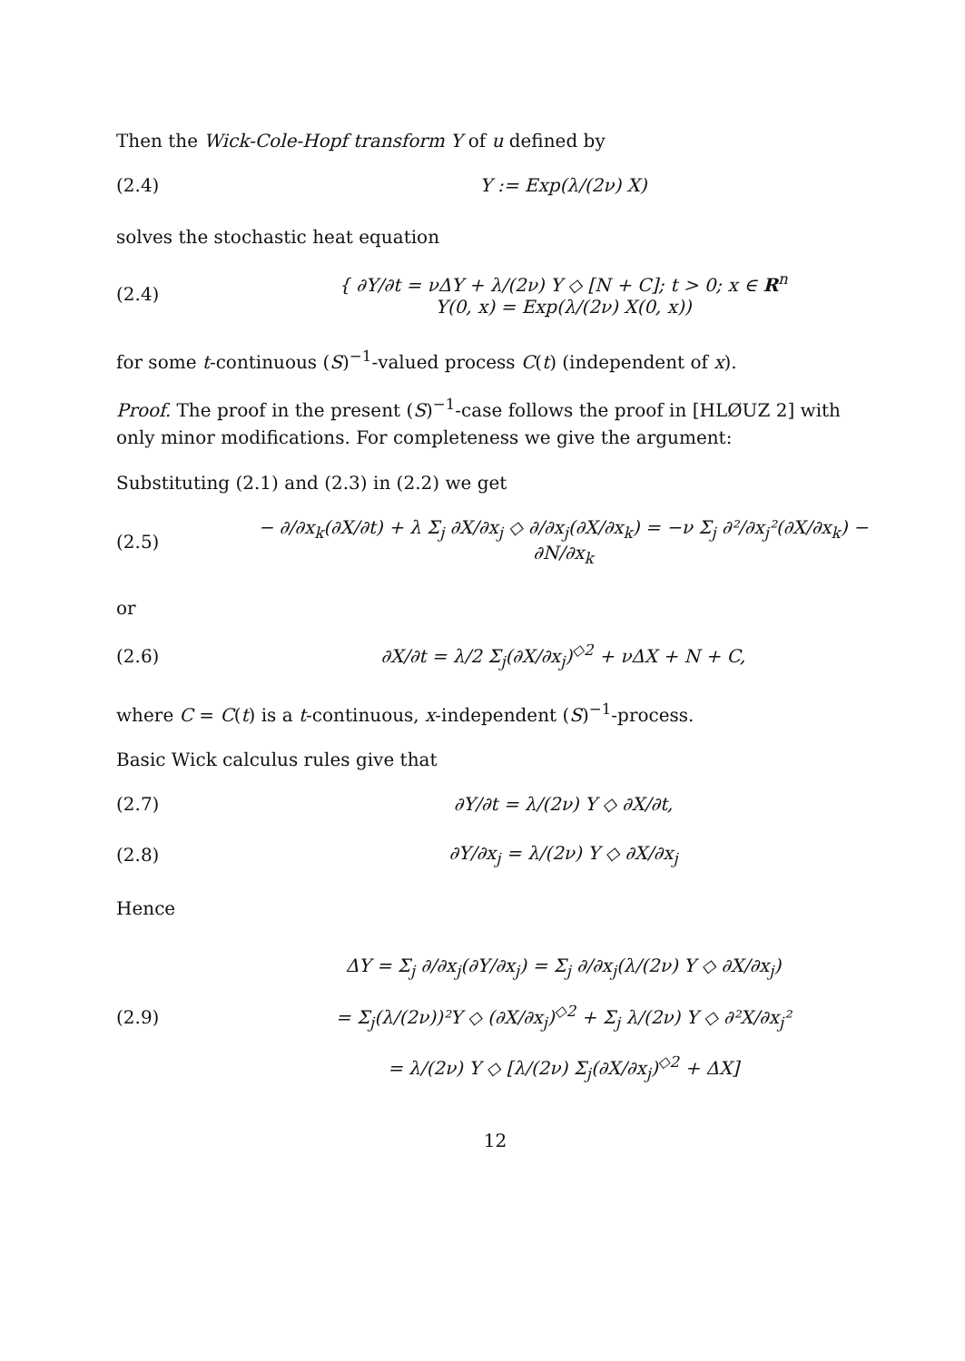Then the Wick-Cole-Hopf transform Y of u defined by
(2.4) Y := Exp(λ/(2ν) X)
solves the stochastic heat equation
(2.4)
{ ∂Y/∂t = νΔY + λ/(2ν) Y ◇ [N + C]; t > 0; x ∈ R<sup>n</sup>
Y(0, x) = Exp(λ/(2ν) X(0, x))
for some t-continuous (S)<sup>−1</sup>-valued process C(t) (independent of x).
Proof. The proof in the present (S)<sup>−1</sup>-case follows the proof in [HLØUZ 2] with only minor modifications. For completeness we give the argument:
Substituting (2.1) and (2.3) in (2.2) we get
(2.5)
− ∂/∂x<sub>k</sub>(∂X/∂t) + λ Σ<sub>j</sub> ∂X/∂x<sub>j</sub> ◇ ∂/∂x<sub>j</sub>(∂X/∂x<sub>k</sub>) = −ν Σ<sub>j</sub> ∂²/∂x<sub>j</sub>²(∂X/∂x<sub>k</sub>) − ∂N/∂x<sub>k</sub>
or
(2.6)
∂X/∂t = λ/2 Σ<sub>j</sub>(∂X/∂x<sub>j</sub>)<sup>◇2</sup> + νΔX + N + C,
where C = C(t) is a t-continuous, x-independent (S)<sup>−1</sup>-process.
Basic Wick calculus rules give that
(2.7) ∂Y/∂t = λ/(2ν) Y ◇ ∂X/∂t,
(2.8) ∂Y/∂x<sub>j</sub> = λ/(2ν) Y ◇ ∂X/∂x<sub>j</sub>
Hence
(2.9)
ΔY = Σ<sub>j</sub> ∂/∂x<sub>j</sub>(∂Y/∂x<sub>j</sub>) = Σ<sub>j</sub> ∂/∂x<sub>j</sub>(λ/(2ν) Y ◇ ∂X/∂x<sub>j</sub>)
= Σ<sub>j</sub>(λ/(2ν))²Y ◇ (∂X/∂x<sub>j</sub>)<sup>◇2</sup> + Σ<sub>j</sub> λ/(2ν) Y ◇ ∂²X/∂x<sub>j</sub>²
= λ/(2ν) Y ◇ [λ/(2ν) Σ<sub>j</sub>(∂X/∂x<sub>j</sub>)<sup>◇2</sup> + ΔX]
12